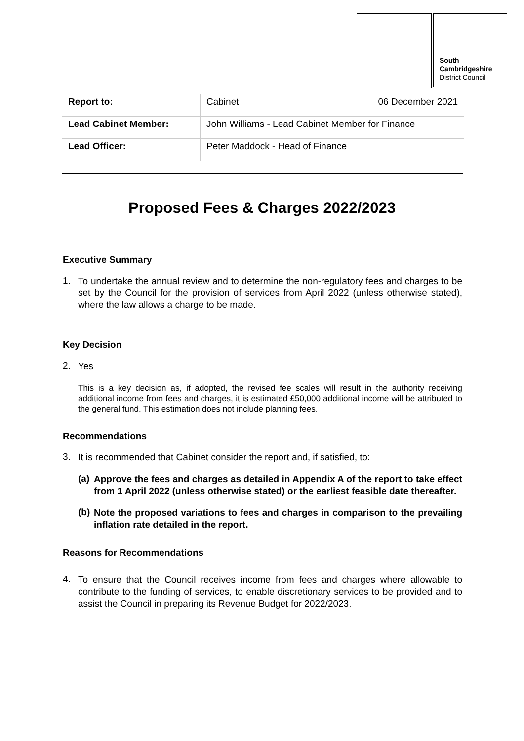South
Cambridgeshire
District Council
| Report to: | Cabinet 06 December 2021 |
| Lead Cabinet Member: | John Williams - Lead Cabinet Member for Finance |
| Lead Officer: | Peter Maddock - Head of Finance |
Proposed Fees & Charges 2022/2023
Executive Summary
1.
To undertake the annual review and to determine the non-regulatory fees and charges to be set by the Council for the provision of services from April 2022 (unless otherwise stated), where the law allows a charge to be made.
Key Decision
2.
Yes
This is a key decision as, if adopted, the revised fee scales will result in the authority receiving additional income from fees and charges, it is estimated £50,000 additional income will be attributed to the general fund. This estimation does not include planning fees.
Recommendations
3.
It is recommended that Cabinet consider the report and, if satisfied, to:
(a)
Approve the fees and charges as detailed in Appendix A of the report to take effect from 1 April 2022 (unless otherwise stated) or the earliest feasible date thereafter.
(b)
Note the proposed variations to fees and charges in comparison to the prevailing inflation rate detailed in the report.
Reasons for Recommendations
4.
To ensure that the Council receives income from fees and charges where allowable to contribute to the funding of services, to enable discretionary services to be provided and to assist the Council in preparing its Revenue Budget for 2022/2023.